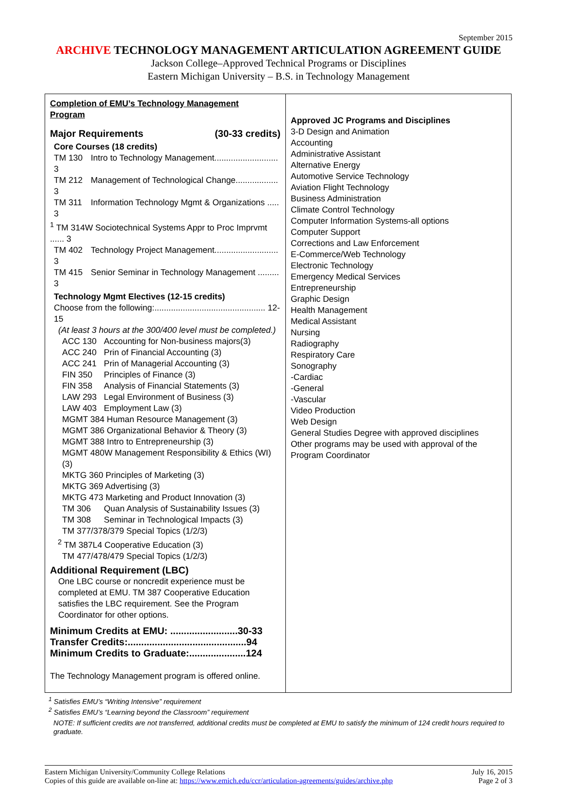September 2015
ARCHIVE TECHNOLOGY MANAGEMENT ARTICULATION AGREEMENT GUIDE
Jackson College–Approved Technical Programs or Disciplines
Eastern Michigan University – B.S. in Technology Management
| Completion of EMU’s Technology Management Program Major Requirements (30-33 credits) Core Courses (18 credits) TM 130 Intro to Technology Management........................... 3 TM 212 Management of Technological Change.................. 3 TM 311 Information Technology Mgmt & Organizations ..... 3 <sup>1</sup> TM 314W Sociotechnical Systems Appr to Proc Imprvmt ...... 3 TM 402 Technology Project Management........................... 3 TM 415 Senior Seminar in Technology Management ......... 3 Technology Mgmt Electives (12-15 credits) Choose from the following:............................................... 12-15 (At least 3 hours at the 300/400 level must be completed.) ACC 130 Accounting for Non-business majors(3) ACC 240 Prin of Financial Accounting (3) ACC 241 Prin of Managerial Accounting (3) FIN 350 Principles of Finance (3) FIN 358 Analysis of Financial Statements (3) LAW 293 Legal Environment of Business (3) LAW 403 Employment Law (3) MGMT 384 Human Resource Management (3) MGMT 386 Organizational Behavior & Theory (3) MGMT 388 Intro to Entrepreneurship (3) MGMT 480W Management Responsibility & Ethics (WI) (3) MKTG 360 Principles of Marketing (3) MKTG 369 Advertising (3) MKTG 473 Marketing and Product Innovation (3) TM 306 Quan Analysis of Sustainability Issues (3) TM 308 Seminar in Technological Impacts (3) TM 377/378/379 Special Topics (1/2/3) <sup>2</sup> TM 387L4 Cooperative Education (3) TM 477/478/479 Special Topics (1/2/3) Additional Requirement (LBC) One LBC course or noncredit experience must be completed at EMU. TM 387 Cooperative Education satisfies the LBC requirement. See the Program Coordinator for other options. Minimum Credits at EMU: .........................30-33 Transfer Credits:............................................94 Minimum Credits to Graduate:.....................124 The Technology Management program is offered online. | Approved JC Programs and Disciplines 3-D Design and Animation Accounting Administrative Assistant Alternative Energy Automotive Service Technology Aviation Flight Technology Business Administration Climate Control Technology Computer Information Systems-all options Computer Support Corrections and Law Enforcement E-Commerce/Web Technology Electronic Technology Emergency Medical Services Entrepreneurship Graphic Design Health Management Medical Assistant Nursing Radiography Respiratory Care Sonography -Cardiac -General -Vascular Video Production Web Design General Studies Degree with approved disciplines Other programs may be used with approval of the Program Coordinator |
<sup>1</sup> Satisfies EMU’s “Writing Intensive” requirement
<sup>2</sup> Satisfies EMU’s “Learning beyond the Classroom” requirement
NOTE: If sufficient credits are not transferred, additional credits must be completed at EMU to satisfy the minimum of 124 credit hours required to graduate.
Eastern Michigan University/Community College Relations
Copies of this guide are available on-line at: https://www.emich.edu/ccr/articulation-agreements/guides/archive.php
July 16, 2015
Page 2 of 3